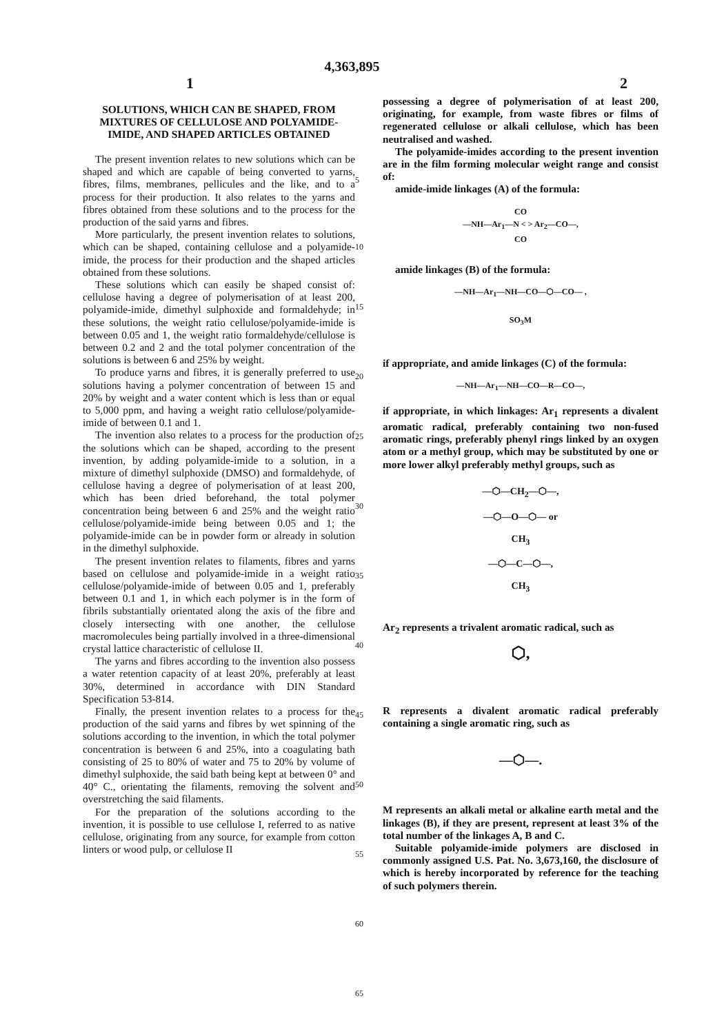4,363,895
1 2
SOLUTIONS, WHICH CAN BE SHAPED, FROM MIXTURES OF CELLULOSE AND POLYAMIDE-IMIDE, AND SHAPED ARTICLES OBTAINED
The present invention relates to new solutions which can be shaped and which are capable of being converted to yarns, fibres, films, membranes, pellicules and the like, and to a process for their production. It also relates to the yarns and fibres obtained from these solutions and to the process for the production of the said yarns and fibres.
More particularly, the present invention relates to solutions, which can be shaped, containing cellulose and a polyamide-imide, the process for their production and the shaped articles obtained from these solutions.
These solutions which can easily be shaped consist of: cellulose having a degree of polymerisation of at least 200, polyamide-imide, dimethyl sulphoxide and formaldehyde; in these solutions, the weight ratio cellulose/polyamide-imide is between 0.05 and 1, the weight ratio formaldehyde/cellulose is between 0.2 and 2 and the total polymer concentration of the solutions is between 6 and 25% by weight.
To produce yarns and fibres, it is generally preferred to use solutions having a polymer concentration of between 15 and 20% by weight and a water content which is less than or equal to 5,000 ppm, and having a weight ratio cellulose/polyamide-imide of between 0.1 and 1.
The invention also relates to a process for the production of the solutions which can be shaped, according to the present invention, by adding polyamide-imide to a solution, in a mixture of dimethyl sulphoxide (DMSO) and formaldehyde, of cellulose having a degree of polymerisation of at least 200, which has been dried beforehand, the total polymer concentration being between 6 and 25% and the weight ratio cellulose/polyamide-imide being between 0.05 and 1; the polyamide-imide can be in powder form or already in solution in the dimethyl sulphoxide.
The present invention relates to filaments, fibres and yarns based on cellulose and polyamide-imide in a weight ratio cellulose/polyamide-imide of between 0.05 and 1, preferably between 0.1 and 1, in which each polymer is in the form of fibrils substantially orientated along the axis of the fibre and closely intersecting with one another, the cellulose macromolecules being partially involved in a three-dimensional crystal lattice characteristic of cellulose II.
The yarns and fibres according to the invention also possess a water retention capacity of at least 20%, preferably at least 30%, determined in accordance with DIN Standard Specification 53-814.
Finally, the present invention relates to a process for the production of the said yarns and fibres by wet spinning of the solutions according to the invention, in which the total polymer concentration is between 6 and 25%, into a coagulating bath consisting of 25 to 80% of water and 75 to 20% by volume of dimethyl sulphoxide, the said bath being kept at between 0° and 40° C., orientating the filaments, removing the solvent and overstretching the said filaments.
For the preparation of the solutions according to the invention, it is possible to use cellulose I, referred to as native cellulose, originating from any source, for example from cotton linters or wood pulp, or cellulose II
5
10
15
20
25
30
35
40
45
50
55
60
65
possessing a degree of polymerisation of at least 200, originating, for example, from waste fibres or films of regenerated cellulose or alkali cellulose, which has been neutralised and washed.
The polyamide-imides according to the present invention are in the film forming molecular weight range and consist of:
amide-imide linkages (A) of the formula:
CO
—NH—Ar<sub>1</sub>—N < > Ar<sub>2</sub>—CO—,
CO
amide linkages (B) of the formula:
—NH—Ar<sub>1</sub>—NH—CO—⬡—CO— ,
SO<sub>3</sub>M
if appropriate, and amide linkages (C) of the formula:
—NH—Ar<sub>1</sub>—NH—CO—R—CO—,
if appropriate, in which linkages: Ar<sub>1</sub> represents a divalent aromatic radical, preferably containing two non-fused aromatic rings, preferably phenyl rings linked by an oxygen atom or a methyl group, which may be substituted by one or more lower alkyl preferably methyl groups, such as
—⬡—CH<sub>2</sub>—⬡—,
—⬡—O—⬡— or
CH<sub>3</sub>
—⬡—C—⬡—,
CH<sub>3</sub>
Ar<sub>2</sub> represents a trivalent aromatic radical, such as
⬡,
R represents a divalent aromatic radical preferably containing a single aromatic ring, such as
—⬡—.
M represents an alkali metal or alkaline earth metal and the linkages (B), if they are present, represent at least 3% of the total number of the linkages A, B and C.
Suitable polyamide-imide polymers are disclosed in commonly assigned U.S. Pat. No. 3,673,160, the disclosure of which is hereby incorporated by reference for the teaching of such polymers therein.